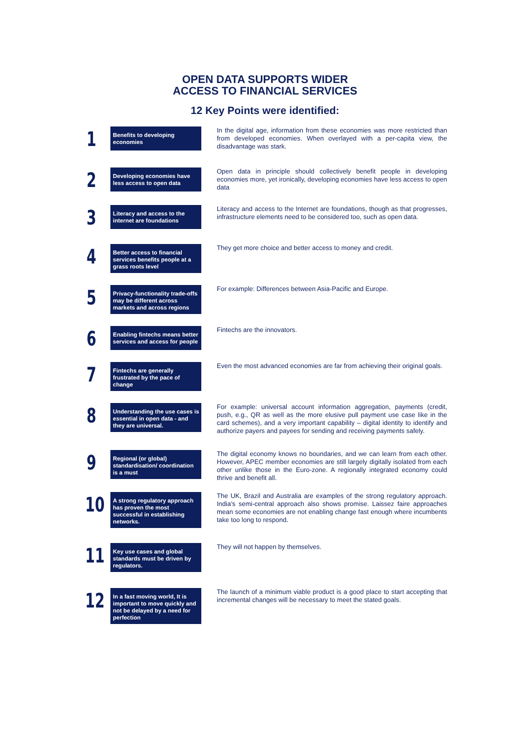OPEN DATA SUPPORTS WIDER
ACCESS TO FINANCIAL SERVICES
12 Key Points were identified:
1
Benefits to developing economies
In the digital age, information from these economies was more restricted than from developed economies. When overlayed with a per-capita view, the disadvantage was stark.
2
Developing economies have less access to open data
Open data in principle should collectively benefit people in developing economies more, yet ironically, developing economies have less access to open data
3
Literacy and access to the internet are foundations
Literacy and access to the Internet are foundations, though as that progresses, infrastructure elements need to be considered too, such as open data.
4
Better access to financial services benefits people at a grass roots level
They get more choice and better access to money and credit.
5
Privacy-functionality trade-offs may be different across markets and across regions
For example: Differences between Asia-Pacific and Europe.
6
Enabling fintechs means better services and access for people
Fintechs are the innovators.
7
Fintechs are generally frustrated by the pace of change
Even the most advanced economies are far from achieving their original goals.
8
Understanding the use cases is essential in open data - and they are universal.
For example: universal account information aggregation, payments (credit, push, e.g., QR as well as the more elusive pull payment use case like in the card schemes), and a very important capability – digital identity to identify and authorize payers and payees for sending and receiving payments safely.
9
Regional (or global) standardisation/ coordination is a must
The digital economy knows no boundaries, and we can learn from each other. However, APEC member economies are still largely digitally isolated from each other unlike those in the Euro-zone. A regionally integrated economy could thrive and benefit all.
10
A strong regulatory approach has proven the most successful in establishing networks.
The UK, Brazil and Australia are examples of the strong regulatory approach. India’s semi-central approach also shows promise. Laissez faire approaches mean some economies are not enabling change fast enough where incumbents take too long to respond.
11
Key use cases and global standards must be driven by regulators.
They will not happen by themselves.
12
In a fast moving world, It is important to move quickly and not be delayed by a need for perfection
The launch of a minimum viable product is a good place to start accepting that incremental changes will be necessary to meet the stated goals.